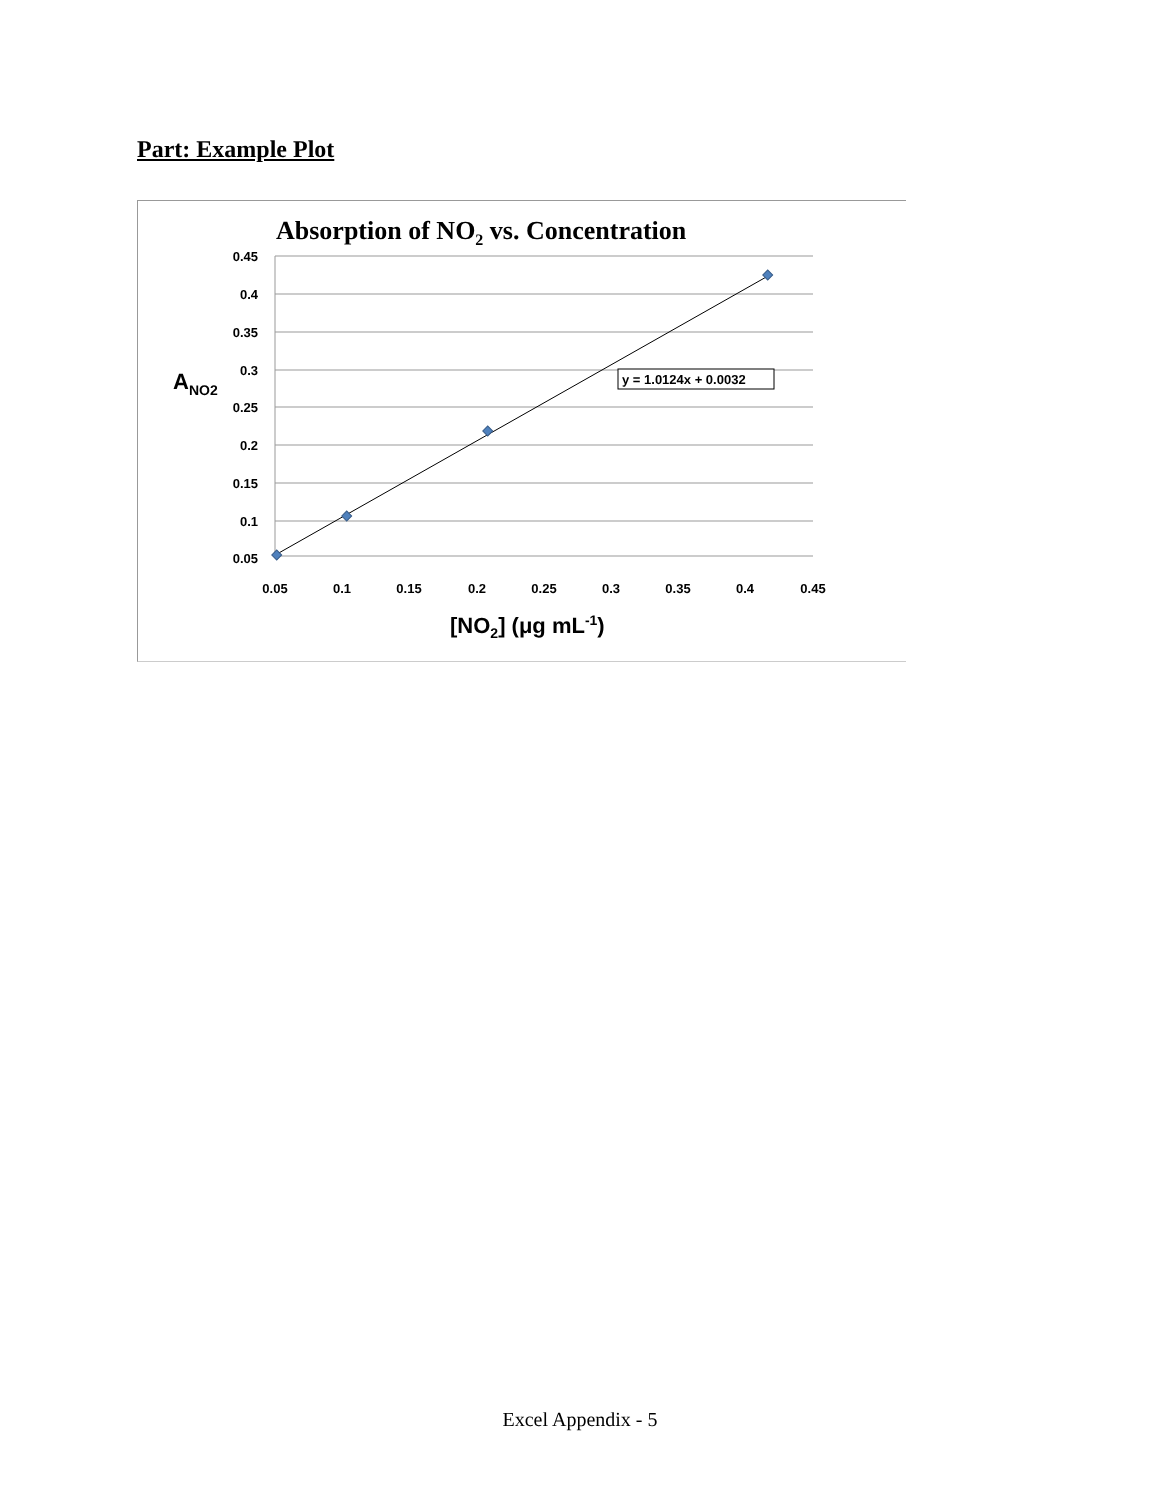Part: Example Plot
Absorption of NO2 vs. Concentration
0.45
0.4
0.35
0.3
0.25
0.2
0.15
0.1
0.05
0.05
0.1
0.15
0.2
0.25
0.3
0.35
0.4
0.45
ANO2
[NO2] (μg mL-1)
y = 1.0124x + 0.0032
Excel Appendix - 5